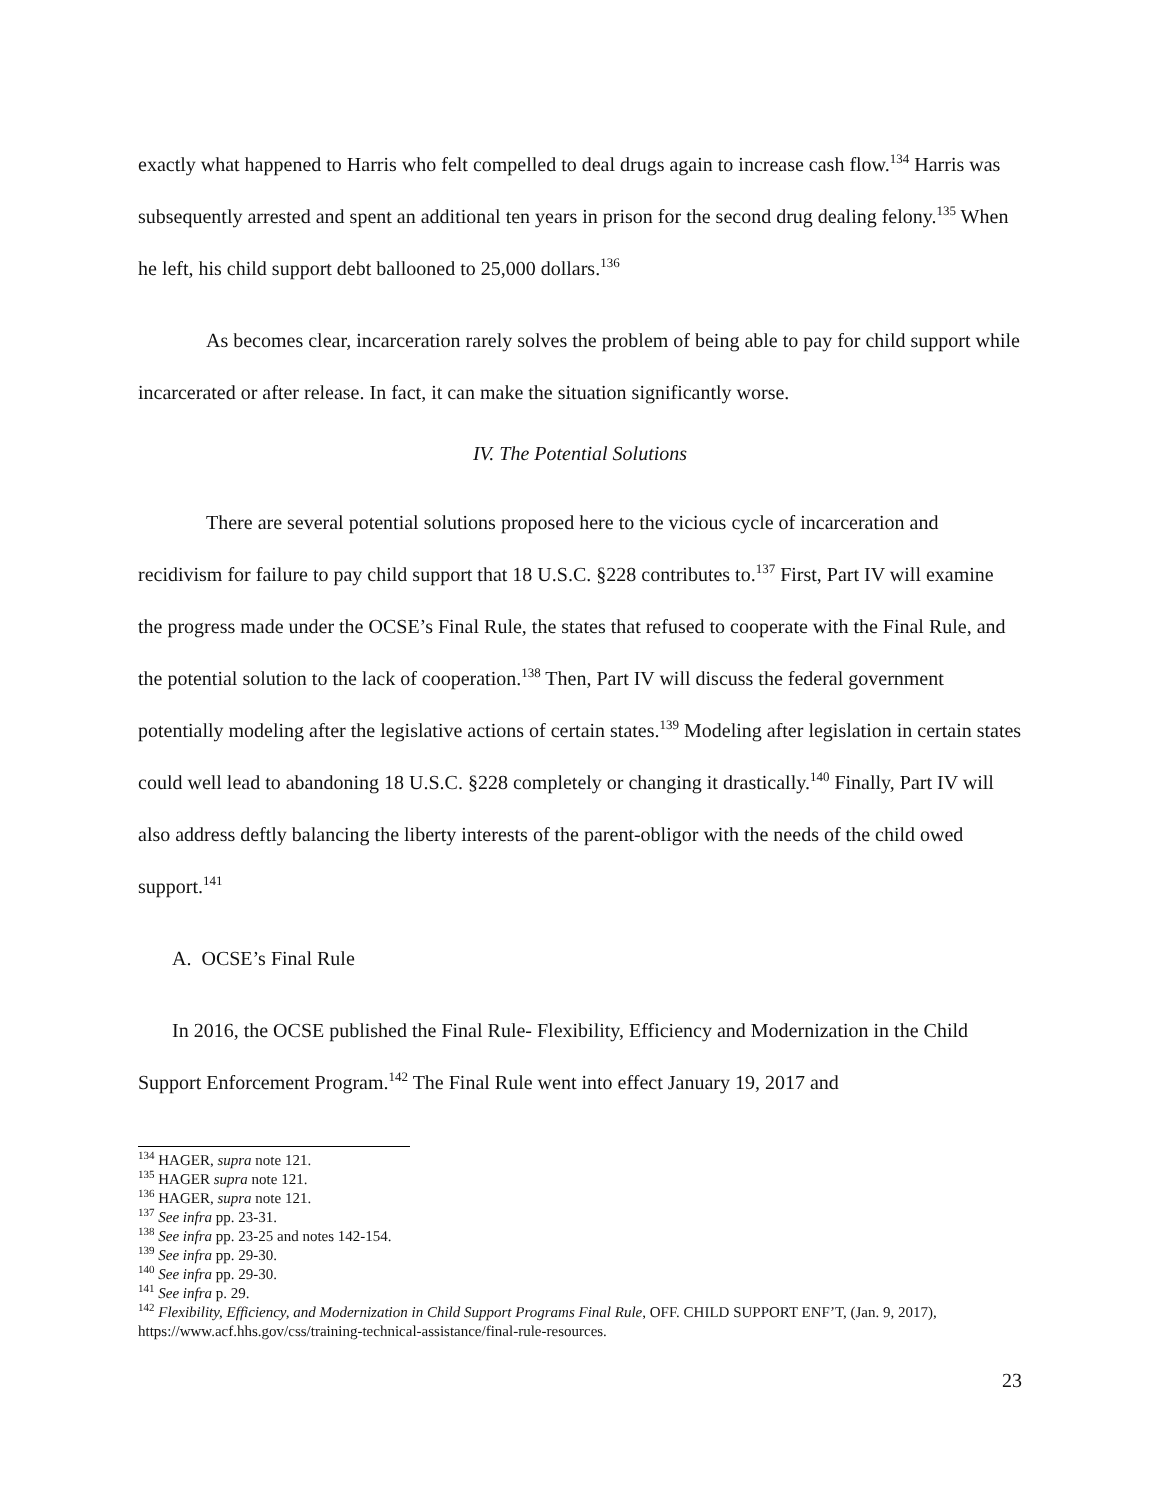exactly what happened to Harris who felt compelled to deal drugs again to increase cash flow.<sup>134</sup> Harris was subsequently arrested and spent an additional ten years in prison for the second drug dealing felony.<sup>135</sup> When he left, his child support debt ballooned to 25,000 dollars.<sup>136</sup>
As becomes clear, incarceration rarely solves the problem of being able to pay for child support while incarcerated or after release. In fact, it can make the situation significantly worse.
IV. The Potential Solutions
There are several potential solutions proposed here to the vicious cycle of incarceration and recidivism for failure to pay child support that 18 U.S.C. §228 contributes to.<sup>137</sup> First, Part IV will examine the progress made under the OCSE’s Final Rule, the states that refused to cooperate with the Final Rule, and the potential solution to the lack of cooperation.<sup>138</sup> Then, Part IV will discuss the federal government potentially modeling after the legislative actions of certain states.<sup>139</sup> Modeling after legislation in certain states could well lead to abandoning 18 U.S.C. §228 completely or changing it drastically.<sup>140</sup> Finally, Part IV will also address deftly balancing the liberty interests of the parent-obligor with the needs of the child owed support.<sup>141</sup>
A. OCSE’s Final Rule
In 2016, the OCSE published the Final Rule- Flexibility, Efficiency and Modernization in the Child Support Enforcement Program.<sup>142</sup> The Final Rule went into effect January 19, 2017 and
<sup>134</sup> HAGER, supra note 121.
<sup>135</sup> HAGER supra note 121.
<sup>136</sup> HAGER, supra note 121.
<sup>137</sup> See infra pp. 23-31.
<sup>138</sup> See infra pp. 23-25 and notes 142-154.
<sup>139</sup> See infra pp. 29-30.
<sup>140</sup> See infra pp. 29-30.
<sup>141</sup> See infra p. 29.
<sup>142</sup> Flexibility, Efficiency, and Modernization in Child Support Programs Final Rule, OFF. CHILD SUPPORT ENF’T, (Jan. 9, 2017), https://www.acf.hhs.gov/css/training-technical-assistance/final-rule-resources.
23